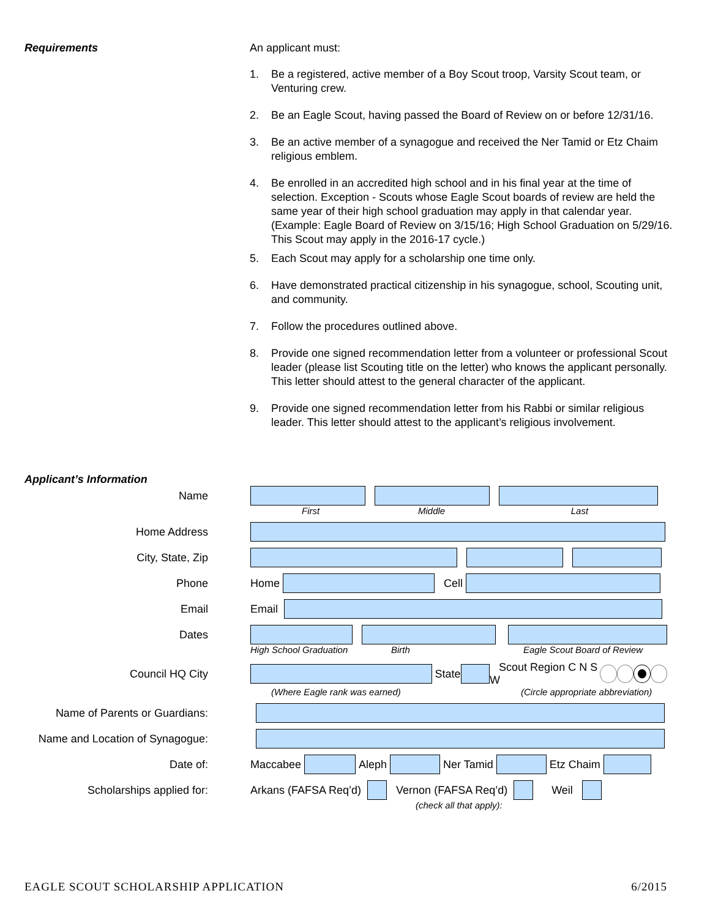Requirements An applicant must:
1. Be a registered, active member of a Boy Scout troop, Varsity Scout team, or Venturing crew.
2. Be an Eagle Scout, having passed the Board of Review on or before 12/31/16.
3. Be an active member of a synagogue and received the Ner Tamid or Etz Chaim religious emblem.
4. Be enrolled in an accredited high school and in his final year at the time of selection. Exception - Scouts whose Eagle Scout boards of review are held the same year of their high school graduation may apply in that calendar year. (Example: Eagle Board of Review on 3/15/16; High School Graduation on 5/29/16. This Scout may apply in the 2016-17 cycle.)
5. Each Scout may apply for a scholarship one time only.
6. Have demonstrated practical citizenship in his synagogue, school, Scouting unit, and community.
7. Follow the procedures outlined above.
8. Provide one signed recommendation letter from a volunteer or professional Scout leader (please list Scouting title on the letter) who knows the applicant personally. This letter should attest to the general character of the applicant.
9. Provide one signed recommendation letter from his Rabbi or similar religious leader. This letter should attest to the applicant’s religious involvement.
Applicant’s Information
Name
First Middle Last
Home Address
City, State, Zip
Phone
Home Cell
Email
Email
Dates
High School Graduation Birth Eagle Scout Board of Review
Council HQ City
State Scout Region C N S W
(Where Eagle rank was earned) (Circle appropriate abbreviation)
Name of Parents or Guardians:
Name and Location of Synagogue:
Date of:
Maccabee Aleph Ner Tamid Etz Chaim
Scholarships applied for:
Arkans (FAFSA Req’d) Vernon (FAFSA Req’d) Weil
(check all that apply):
EAGLE SCOUT SCHOLARSHIP APPLICATION 6/2015